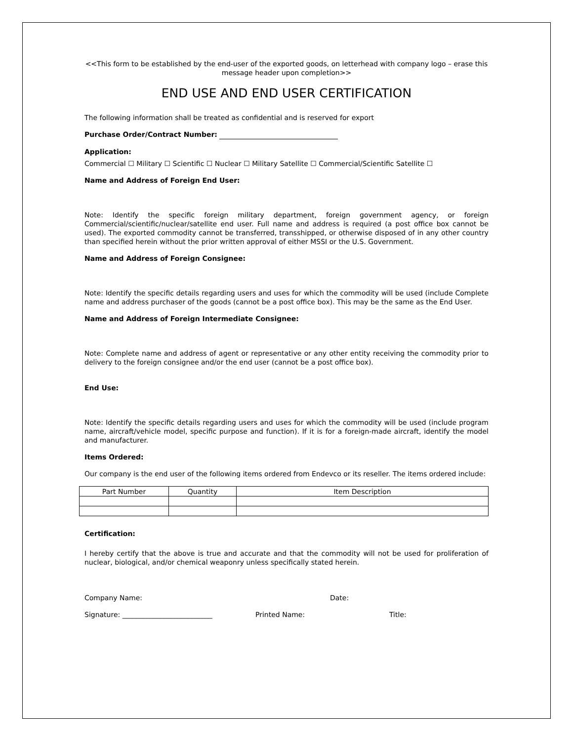<<This form to be established by the end-user of the exported goods, on letterhead with company logo – erase this message header upon completion>>
END USE AND END USER CERTIFICATION
The following information shall be treated as confidential and is reserved for export
Purchase Order/Contract Number:
Application:
Commercial ☐ Military ☐ Scientific ☐ Nuclear ☐ Military Satellite ☐ Commercial/Scientific Satellite ☐
Name and Address of Foreign End User:
Note: Identify the specific foreign military department, foreign government agency, or foreign Commercial/scientific/nuclear/satellite end user. Full name and address is required (a post office box cannot be used). The exported commodity cannot be transferred, transshipped, or otherwise disposed of in any other country than specified herein without the prior written approval of either MSSI or the U.S. Government.
Name and Address of Foreign Consignee:
Note: Identify the specific details regarding users and uses for which the commodity will be used (include Complete name and address purchaser of the goods (cannot be a post office box). This may be the same as the End User.
Name and Address of Foreign Intermediate Consignee:
Note: Complete name and address of agent or representative or any other entity receiving the commodity prior to delivery to the foreign consignee and/or the end user (cannot be a post office box).
End Use:
Note: Identify the specific details regarding users and uses for which the commodity will be used (include program name, aircraft/vehicle model, specific purpose and function). If it is for a foreign-made aircraft, identify the model and manufacturer.
Items Ordered:
Our company is the end user of the following items ordered from Endevco or its reseller. The items ordered include:
| Part Number | Quantity | Item Description |
Certification:
I hereby certify that the above is true and accurate and that the commodity will not be used for proliferation of nuclear, biological, and/or chemical weaponry unless specifically stated herein.
Company Name: Date:
Signature: __________________________ Printed Name: Title: